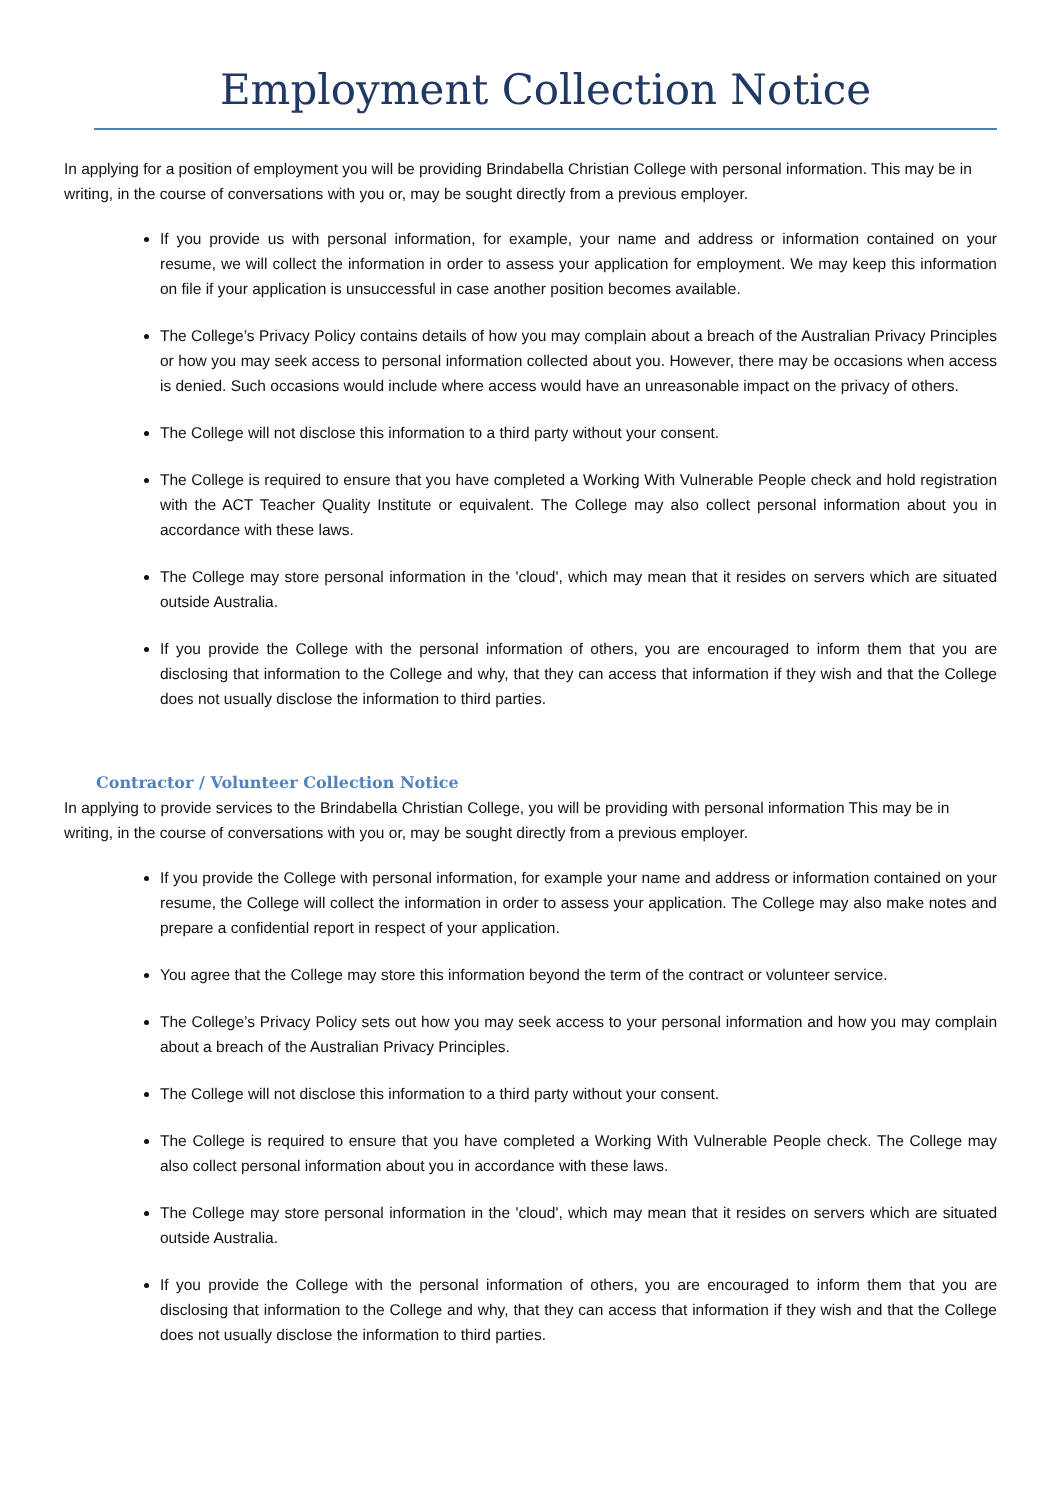Employment Collection Notice
In applying for a position of employment you will be providing Brindabella Christian College with personal information. This may be in writing, in the course of conversations with you or, may be sought directly from a previous employer.
If you provide us with personal information, for example, your name and address or information contained on your resume, we will collect the information in order to assess your application for employment. We may keep this information on file if your application is unsuccessful in case another position becomes available.
The College’s Privacy Policy contains details of how you may complain about a breach of the Australian Privacy Principles or how you may seek access to personal information collected about you. However, there may be occasions when access is denied. Such occasions would include where access would have an unreasonable impact on the privacy of others.
The College will not disclose this information to a third party without your consent.
The College is required to ensure that you have completed a Working With Vulnerable People check and hold registration with the ACT Teacher Quality Institute or equivalent. The College may also collect personal information about you in accordance with these laws.
The College may store personal information in the 'cloud', which may mean that it resides on servers which are situated outside Australia.
If you provide the College with the personal information of others, you are encouraged to inform them that you are disclosing that information to the College and why, that they can access that information if they wish and that the College does not usually disclose the information to third parties.
Contractor / Volunteer Collection Notice
In applying to provide services to the Brindabella Christian College, you will be providing with personal information This may be in writing, in the course of conversations with you or, may be sought directly from a previous employer.
If you provide the College with personal information, for example your name and address or information contained on your resume, the College will collect the information in order to assess your application. The College may also make notes and prepare a confidential report in respect of your application.
You agree that the College may store this information beyond the term of the contract or volunteer service.
The College’s Privacy Policy sets out how you may seek access to your personal information and how you may complain about a breach of the Australian Privacy Principles.
The College will not disclose this information to a third party without your consent.
The College is required to ensure that you have completed a Working With Vulnerable People check. The College may also collect personal information about you in accordance with these laws.
The College may store personal information in the 'cloud', which may mean that it resides on servers which are situated outside Australia.
If you provide the College with the personal information of others, you are encouraged to inform them that you are disclosing that information to the College and why, that they can access that information if they wish and that the College does not usually disclose the information to third parties.